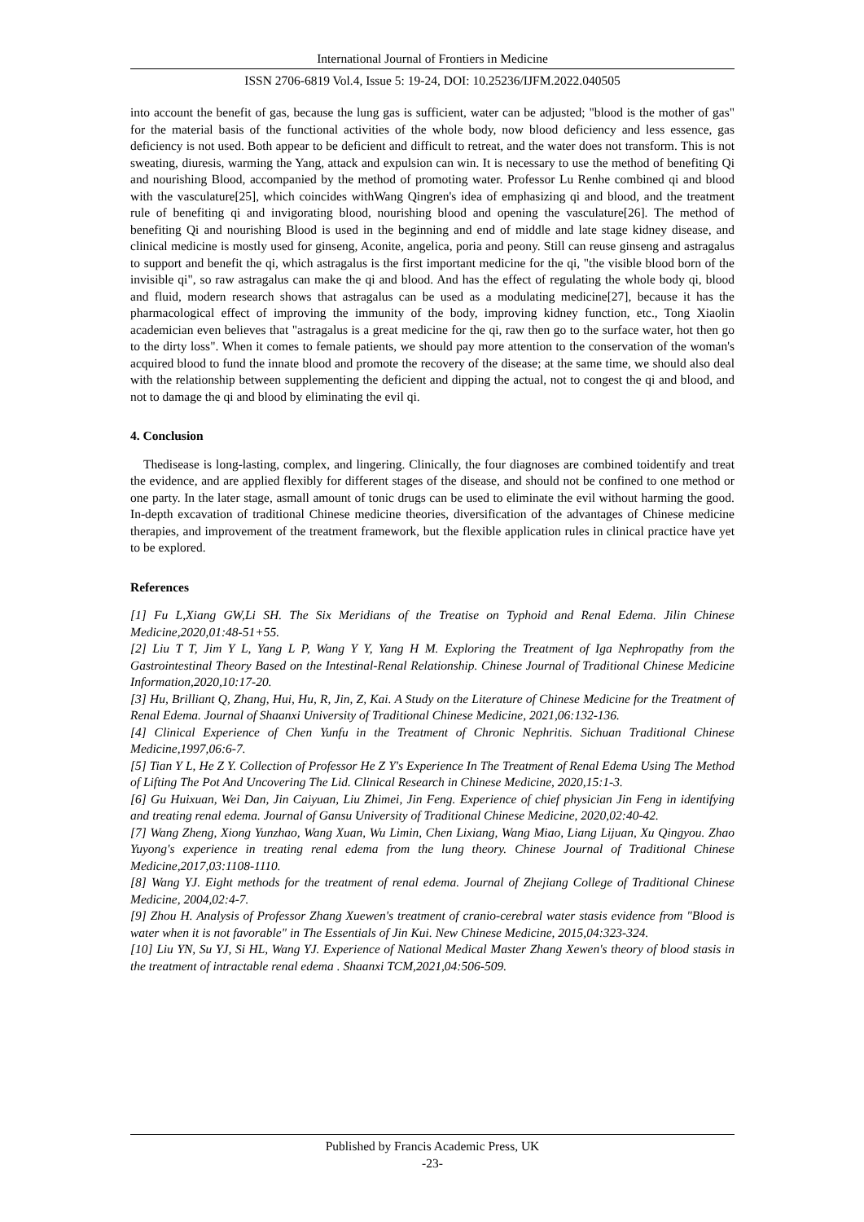International Journal of Frontiers in Medicine
ISSN 2706-6819 Vol.4, Issue 5: 19-24, DOI: 10.25236/IJFM.2022.040505
into account the benefit of gas, because the lung gas is sufficient, water can be adjusted; "blood is the mother of gas" for the material basis of the functional activities of the whole body, now blood deficiency and less essence, gas deficiency is not used. Both appear to be deficient and difficult to retreat, and the water does not transform. This is not sweating, diuresis, warming the Yang, attack and expulsion can win. It is necessary to use the method of benefiting Qi and nourishing Blood, accompanied by the method of promoting water. Professor Lu Renhe combined qi and blood with the vasculature[25], which coincides withWang Qingren's idea of emphasizing qi and blood, and the treatment rule of benefiting qi and invigorating blood, nourishing blood and opening the vasculature[26]. The method of benefiting Qi and nourishing Blood is used in the beginning and end of middle and late stage kidney disease, and clinical medicine is mostly used for ginseng, Aconite, angelica, poria and peony. Still can reuse ginseng and astragalus to support and benefit the qi, which astragalus is the first important medicine for the qi, "the visible blood born of the invisible qi", so raw astragalus can make the qi and blood. And has the effect of regulating the whole body qi, blood and fluid, modern research shows that astragalus can be used as a modulating medicine[27], because it has the pharmacological effect of improving the immunity of the body, improving kidney function, etc., Tong Xiaolin academician even believes that "astragalus is a great medicine for the qi, raw then go to the surface water, hot then go to the dirty loss". When it comes to female patients, we should pay more attention to the conservation of the woman's acquired blood to fund the innate blood and promote the recovery of the disease; at the same time, we should also deal with the relationship between supplementing the deficient and dipping the actual, not to congest the qi and blood, and not to damage the qi and blood by eliminating the evil qi.
4. Conclusion
Thedisease is long-lasting, complex, and lingering. Clinically, the four diagnoses are combined toidentify and treat the evidence, and are applied flexibly for different stages of the disease, and should not be confined to one method or one party. In the later stage, asmall amount of tonic drugs can be used to eliminate the evil without harming the good. In-depth excavation of traditional Chinese medicine theories, diversification of the advantages of Chinese medicine therapies, and improvement of the treatment framework, but the flexible application rules in clinical practice have yet to be explored.
References
[1] Fu L,Xiang GW,Li SH. The Six Meridians of the Treatise on Typhoid and Renal Edema. Jilin Chinese Medicine,2020,01:48-51+55.
[2] Liu T T, Jim Y L, Yang L P, Wang Y Y, Yang H M. Exploring the Treatment of Iga Nephropathy from the Gastrointestinal Theory Based on the Intestinal-Renal Relationship. Chinese Journal of Traditional Chinese Medicine Information,2020,10:17-20.
[3] Hu, Brilliant Q, Zhang, Hui, Hu, R, Jin, Z, Kai. A Study on the Literature of Chinese Medicine for the Treatment of Renal Edema. Journal of Shaanxi University of Traditional Chinese Medicine, 2021,06:132-136.
[4] Clinical Experience of Chen Yunfu in the Treatment of Chronic Nephritis. Sichuan Traditional Chinese Medicine,1997,06:6-7.
[5] Tian Y L, He Z Y. Collection of Professor He Z Y's Experience In The Treatment of Renal Edema Using The Method of Lifting The Pot And Uncovering The Lid. Clinical Research in Chinese Medicine, 2020,15:1-3.
[6] Gu Huixuan, Wei Dan, Jin Caiyuan, Liu Zhimei, Jin Feng. Experience of chief physician Jin Feng in identifying and treating renal edema. Journal of Gansu University of Traditional Chinese Medicine, 2020,02:40-42.
[7] Wang Zheng, Xiong Yunzhao, Wang Xuan, Wu Limin, Chen Lixiang, Wang Miao, Liang Lijuan, Xu Qingyou. Zhao Yuyong's experience in treating renal edema from the lung theory. Chinese Journal of Traditional Chinese Medicine,2017,03:1108-1110.
[8] Wang YJ. Eight methods for the treatment of renal edema. Journal of Zhejiang College of Traditional Chinese Medicine, 2004,02:4-7.
[9] Zhou H. Analysis of Professor Zhang Xuewen's treatment of cranio-cerebral water stasis evidence from "Blood is water when it is not favorable" in The Essentials of Jin Kui. New Chinese Medicine, 2015,04:323-324.
[10] Liu YN, Su YJ, Si HL, Wang YJ. Experience of National Medical Master Zhang Xewen's theory of blood stasis in the treatment of intractable renal edema . Shaanxi TCM,2021,04:506-509.
Published by Francis Academic Press, UK
-23-